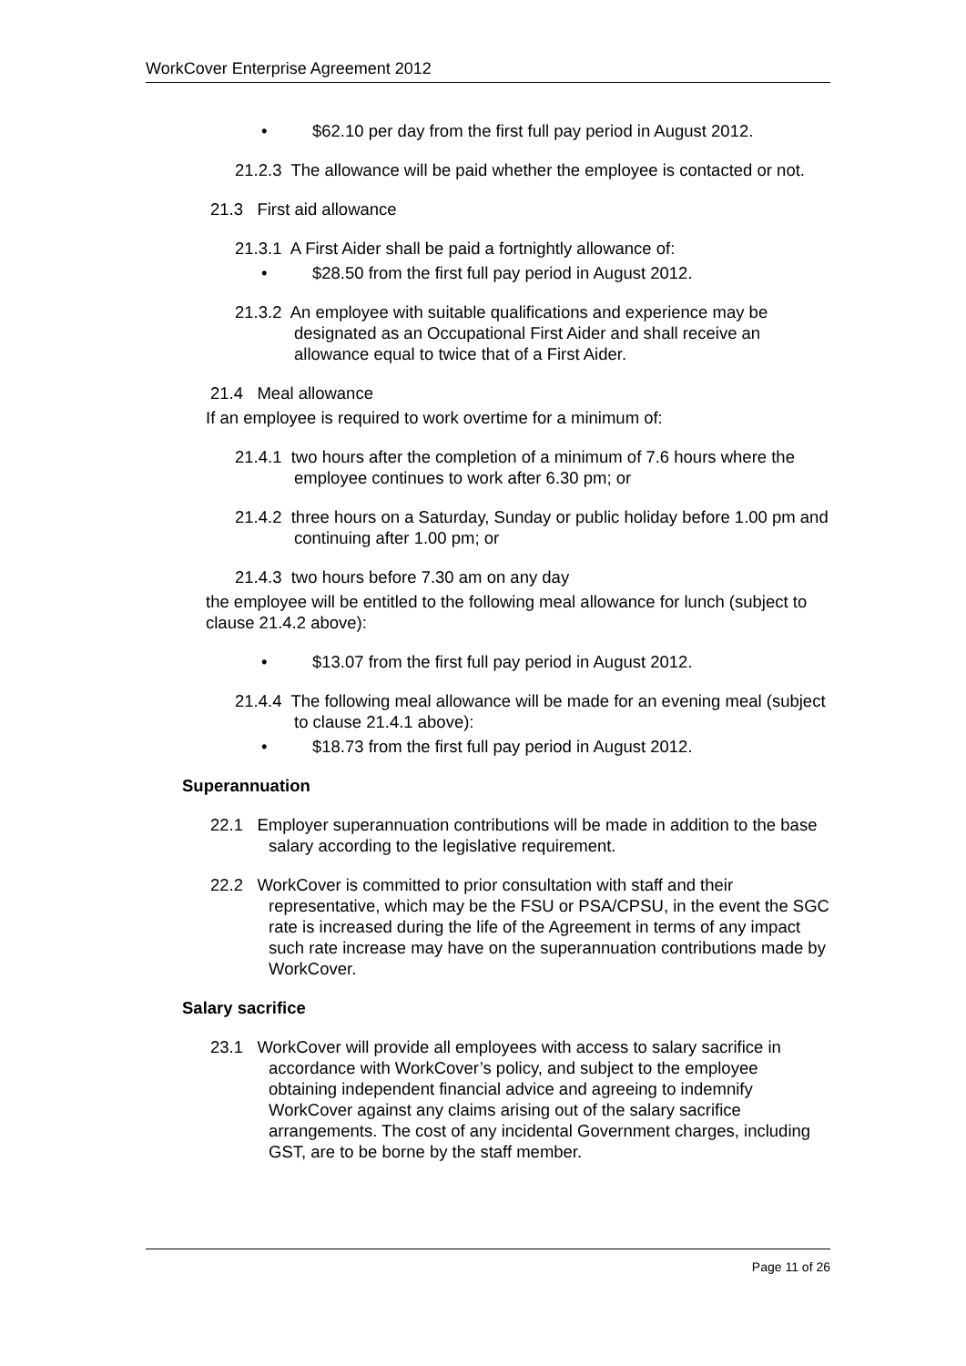WorkCover Enterprise Agreement 2012
• $62.10 per day from the first full pay period in August 2012.
21.2.3 The allowance will be paid whether the employee is contacted or not.
21.3 First aid allowance
21.3.1 A First Aider shall be paid a fortnightly allowance of:
• $28.50 from the first full pay period in August 2012.
21.3.2 An employee with suitable qualifications and experience may be designated as an Occupational First Aider and shall receive an allowance equal to twice that of a First Aider.
21.4 Meal allowance
If an employee is required to work overtime for a minimum of:
21.4.1 two hours after the completion of a minimum of 7.6 hours where the employee continues to work after 6.30 pm; or
21.4.2 three hours on a Saturday, Sunday or public holiday before 1.00 pm and continuing after 1.00 pm; or
21.4.3 two hours before 7.30 am on any day
the employee will be entitled to the following meal allowance for lunch (subject to clause 21.4.2 above):
• $13.07 from the first full pay period in August 2012.
21.4.4 The following meal allowance will be made for an evening meal (subject to clause 21.4.1 above):
• $18.73 from the first full pay period in August 2012.
Superannuation
22.1 Employer superannuation contributions will be made in addition to the base salary according to the legislative requirement.
22.2 WorkCover is committed to prior consultation with staff and their representative, which may be the FSU or PSA/CPSU, in the event the SGC rate is increased during the life of the Agreement in terms of any impact such rate increase may have on the superannuation contributions made by WorkCover.
Salary sacrifice
23.1 WorkCover will provide all employees with access to salary sacrifice in accordance with WorkCover’s policy, and subject to the employee obtaining independent financial advice and agreeing to indemnify WorkCover against any claims arising out of the salary sacrifice arrangements. The cost of any incidental Government charges, including GST, are to be borne by the staff member.
Page 11 of 26